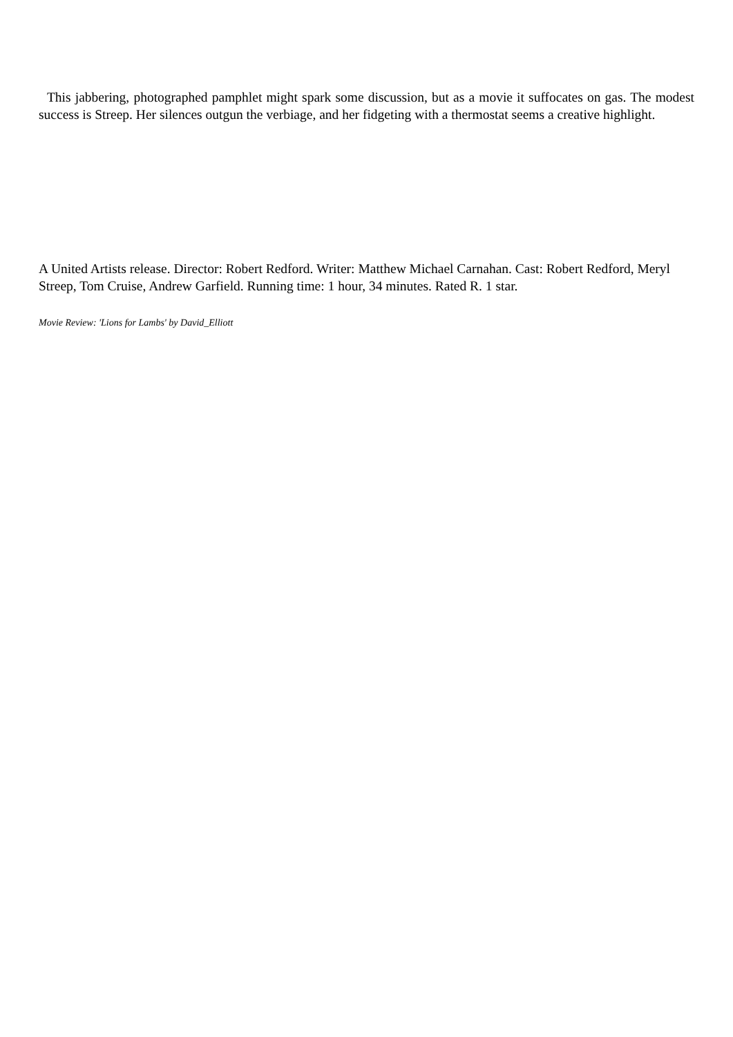This jabbering, photographed pamphlet might spark some discussion, but as a movie it suffocates on gas. The modest success is Streep. Her silences outgun the verbiage, and her fidgeting with a thermostat seems a creative highlight.
A United Artists release. Director: Robert Redford. Writer: Matthew Michael Carnahan. Cast: Robert Redford, Meryl Streep, Tom Cruise, Andrew Garfield. Running time: 1 hour, 34 minutes. Rated R. 1 star.
Movie Review: 'Lions for Lambs' by David_Elliott